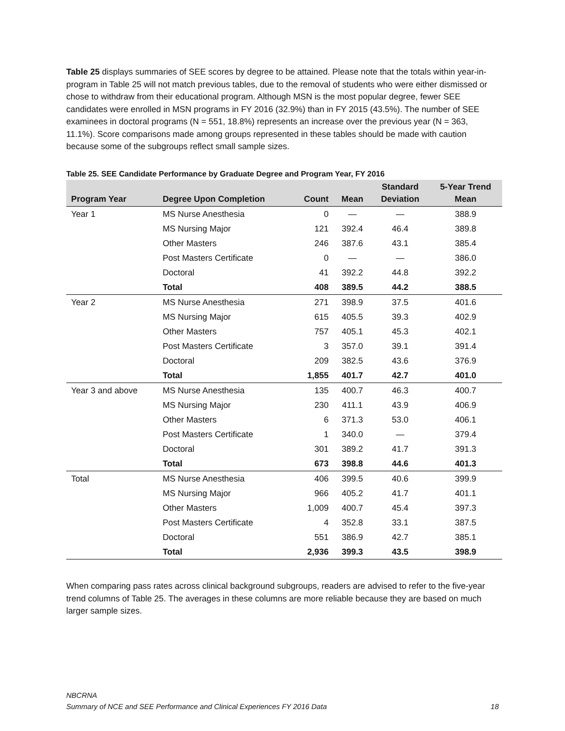Table 25 displays summaries of SEE scores by degree to be attained. Please note that the totals within year-in-program in Table 25 will not match previous tables, due to the removal of students who were either dismissed or chose to withdraw from their educational program. Although MSN is the most popular degree, fewer SEE candidates were enrolled in MSN programs in FY 2016 (32.9%) than in FY 2015 (43.5%). The number of SEE examinees in doctoral programs (N = 551, 18.8%) represents an increase over the previous year (N = 363, 11.1%). Score comparisons made among groups represented in these tables should be made with caution because some of the subgroups reflect small sample sizes.
Table 25. SEE Candidate Performance by Graduate Degree and Program Year, FY 2016
| Program Year | Degree Upon Completion | Count | Mean | Standard Deviation | 5-Year Trend Mean |
| --- | --- | --- | --- | --- | --- |
| Year 1 | MS Nurse Anesthesia | 0 | — | — | 388.9 |
| | MS Nursing Major | 121 | 392.4 | 46.4 | 389.8 |
| | Other Masters | 246 | 387.6 | 43.1 | 385.4 |
| | Post Masters Certificate | 0 | — | — | 386.0 |
| | Doctoral | 41 | 392.2 | 44.8 | 392.2 |
| | Total | 408 | 389.5 | 44.2 | 388.5 |
| Year 2 | MS Nurse Anesthesia | 271 | 398.9 | 37.5 | 401.6 |
| | MS Nursing Major | 615 | 405.5 | 39.3 | 402.9 |
| | Other Masters | 757 | 405.1 | 45.3 | 402.1 |
| | Post Masters Certificate | 3 | 357.0 | 39.1 | 391.4 |
| | Doctoral | 209 | 382.5 | 43.6 | 376.9 |
| | Total | 1,855 | 401.7 | 42.7 | 401.0 |
| Year 3 and above | MS Nurse Anesthesia | 135 | 400.7 | 46.3 | 400.7 |
| | MS Nursing Major | 230 | 411.1 | 43.9 | 406.9 |
| | Other Masters | 6 | 371.3 | 53.0 | 406.1 |
| | Post Masters Certificate | 1 | 340.0 | — | 379.4 |
| | Doctoral | 301 | 389.2 | 41.7 | 391.3 |
| | Total | 673 | 398.8 | 44.6 | 401.3 |
| Total | MS Nurse Anesthesia | 406 | 399.5 | 40.6 | 399.9 |
| | MS Nursing Major | 966 | 405.2 | 41.7 | 401.1 |
| | Other Masters | 1,009 | 400.7 | 45.4 | 397.3 |
| | Post Masters Certificate | 4 | 352.8 | 33.1 | 387.5 |
| | Doctoral | 551 | 386.9 | 42.7 | 385.1 |
| | Total | 2,936 | 399.3 | 43.5 | 398.9 |
When comparing pass rates across clinical background subgroups, readers are advised to refer to the five-year trend columns of Table 25. The averages in these columns are more reliable because they are based on much larger sample sizes.
NBCRNA
Summary of NCE and SEE Performance and Clinical Experiences FY 2016 Data
18